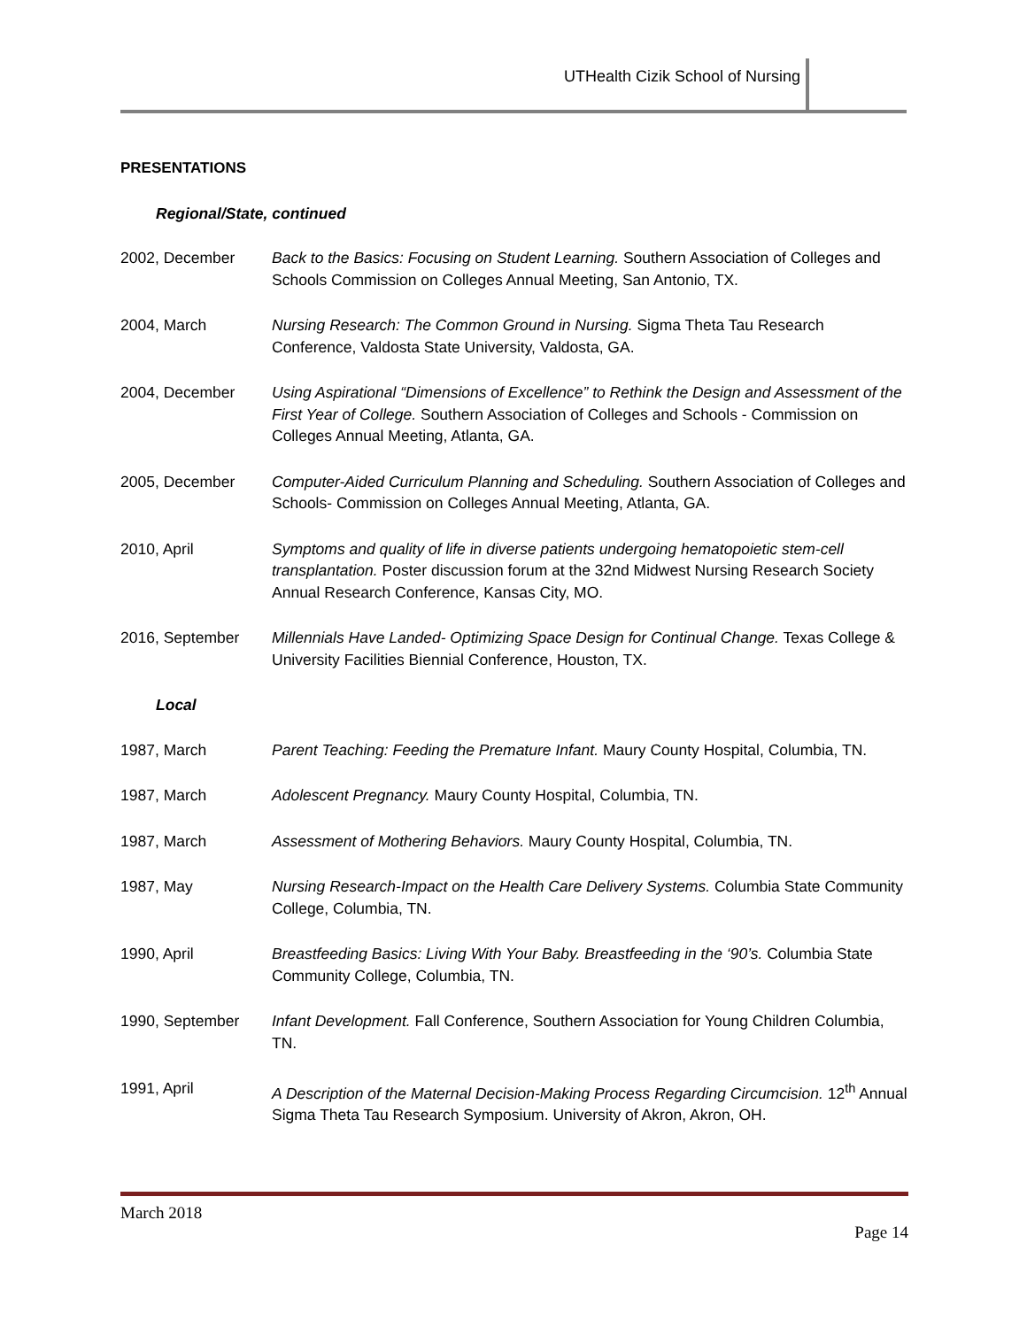UTHealth Cizik School of Nursing
PRESENTATIONS
Regional/State, continued
2002, December Back to the Basics: Focusing on Student Learning. Southern Association of Colleges and Schools Commission on Colleges Annual Meeting, San Antonio, TX.
2004, March Nursing Research: The Common Ground in Nursing. Sigma Theta Tau Research Conference, Valdosta State University, Valdosta, GA.
2004, December Using Aspirational “Dimensions of Excellence” to Rethink the Design and Assessment of the First Year of College. Southern Association of Colleges and Schools - Commission on Colleges Annual Meeting, Atlanta, GA.
2005, December Computer-Aided Curriculum Planning and Scheduling. Southern Association of Colleges and Schools- Commission on Colleges Annual Meeting, Atlanta, GA.
2010, April Symptoms and quality of life in diverse patients undergoing hematopoietic stem-cell transplantation. Poster discussion forum at the 32nd Midwest Nursing Research Society Annual Research Conference, Kansas City, MO.
2016, September Millennials Have Landed- Optimizing Space Design for Continual Change. Texas College & University Facilities Biennial Conference, Houston, TX.
Local
1987, March Parent Teaching: Feeding the Premature Infant. Maury County Hospital, Columbia, TN.
1987, March Adolescent Pregnancy. Maury County Hospital, Columbia, TN.
1987, March Assessment of Mothering Behaviors. Maury County Hospital, Columbia, TN.
1987, May Nursing Research-Impact on the Health Care Delivery Systems. Columbia State Community College, Columbia, TN.
1990, April Breastfeeding Basics: Living With Your Baby. Breastfeeding in the ‘90’s. Columbia State Community College, Columbia, TN.
1990, September Infant Development. Fall Conference, Southern Association for Young Children Columbia, TN.
1991, April A Description of the Maternal Decision-Making Process Regarding Circumcision. 12<sup>th</sup> Annual Sigma Theta Tau Research Symposium. University of Akron, Akron, OH.
March 2018
Page 14